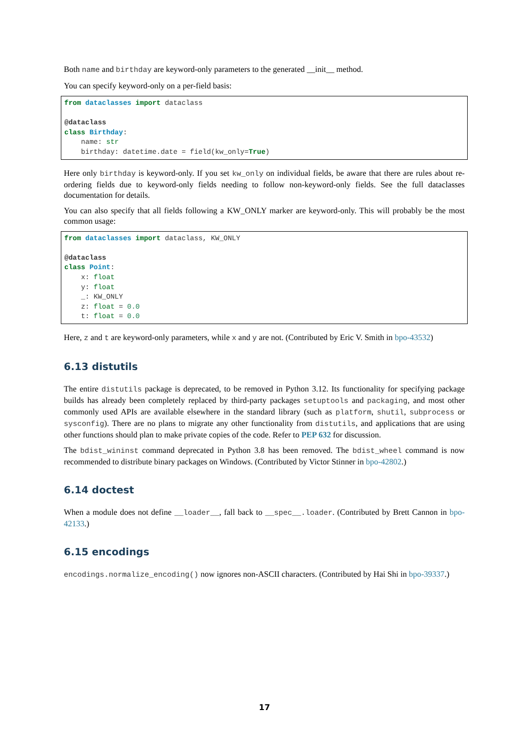Both name and birthday are keyword-only parameters to the generated __init__ method.
You can specify keyword-only on a per-field basis:
from dataclasses import dataclass

@dataclass
class Birthday:
    name: str
    birthday: datetime.date = field(kw_only=True)
Here only birthday is keyword-only. If you set kw_only on individual fields, be aware that there are rules about re-ordering fields due to keyword-only fields needing to follow non-keyword-only fields. See the full dataclasses documentation for details.
You can also specify that all fields following a KW_ONLY marker are keyword-only. This will probably be the most common usage:
from dataclasses import dataclass, KW_ONLY

@dataclass
class Point:
    x: float
    y: float
    _: KW_ONLY
    z: float = 0.0
    t: float = 0.0
Here, z and t are keyword-only parameters, while x and y are not. (Contributed by Eric V. Smith in bpo-43532)
6.13 distutils
The entire distutils package is deprecated, to be removed in Python 3.12. Its functionality for specifying package builds has already been completely replaced by third-party packages setuptools and packaging, and most other commonly used APIs are available elsewhere in the standard library (such as platform, shutil, subprocess or sysconfig). There are no plans to migrate any other functionality from distutils, and applications that are using other functions should plan to make private copies of the code. Refer to PEP 632 for discussion.
The bdist_wininst command deprecated in Python 3.8 has been removed. The bdist_wheel command is now recommended to distribute binary packages on Windows. (Contributed by Victor Stinner in bpo-42802.)
6.14 doctest
When a module does not define __loader__, fall back to __spec__.loader. (Contributed by Brett Cannon in bpo-42133.)
6.15 encodings
encodings.normalize_encoding() now ignores non-ASCII characters. (Contributed by Hai Shi in bpo-39337.)
17